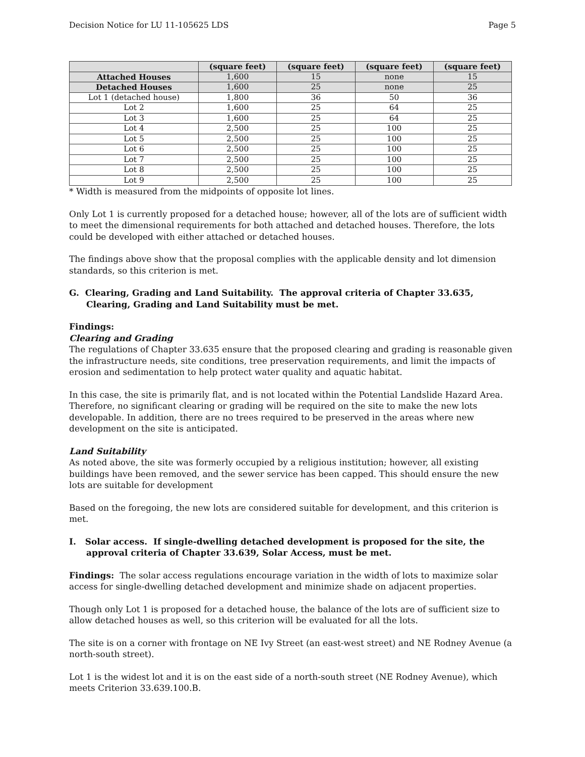Decision Notice for LU 11-105625 LDS Page 5
| | (square feet) | (square feet) | (square feet) | (square feet) |
| --- | --- | --- | --- | --- |
| Attached Houses | 1,600 | 15 | none | 15 |
| Detached Houses | 1,600 | 25 | none | 25 |
| Lot 1 (detached house) | 1,800 | 36 | 50 | 36 |
| Lot 2 | 1,600 | 25 | 64 | 25 |
| Lot 3 | 1,600 | 25 | 64 | 25 |
| Lot 4 | 2,500 | 25 | 100 | 25 |
| Lot 5 | 2,500 | 25 | 100 | 25 |
| Lot 6 | 2,500 | 25 | 100 | 25 |
| Lot 7 | 2,500 | 25 | 100 | 25 |
| Lot 8 | 2,500 | 25 | 100 | 25 |
| Lot 9 | 2,500 | 25 | 100 | 25 |
* Width is measured from the midpoints of opposite lot lines.
Only Lot 1 is currently proposed for a detached house; however, all of the lots are of sufficient width to meet the dimensional requirements for both attached and detached houses. Therefore, the lots could be developed with either attached or detached houses.
The findings above show that the proposal complies with the applicable density and lot dimension standards, so this criterion is met.
G. Clearing, Grading and Land Suitability. The approval criteria of Chapter 33.635, Clearing, Grading and Land Suitability must be met.
Findings:
Clearing and Grading
The regulations of Chapter 33.635 ensure that the proposed clearing and grading is reasonable given the infrastructure needs, site conditions, tree preservation requirements, and limit the impacts of erosion and sedimentation to help protect water quality and aquatic habitat.
In this case, the site is primarily flat, and is not located within the Potential Landslide Hazard Area. Therefore, no significant clearing or grading will be required on the site to make the new lots developable. In addition, there are no trees required to be preserved in the areas where new development on the site is anticipated.
Land Suitability
As noted above, the site was formerly occupied by a religious institution; however, all existing buildings have been removed, and the sewer service has been capped. This should ensure the new lots are suitable for development
Based on the foregoing, the new lots are considered suitable for development, and this criterion is met.
I. Solar access. If single-dwelling detached development is proposed for the site, the approval criteria of Chapter 33.639, Solar Access, must be met.
Findings: The solar access regulations encourage variation in the width of lots to maximize solar access for single-dwelling detached development and minimize shade on adjacent properties.
Though only Lot 1 is proposed for a detached house, the balance of the lots are of sufficient size to allow detached houses as well, so this criterion will be evaluated for all the lots.
The site is on a corner with frontage on NE Ivy Street (an east-west street) and NE Rodney Avenue (a north-south street).
Lot 1 is the widest lot and it is on the east side of a north-south street (NE Rodney Avenue), which meets Criterion 33.639.100.B.